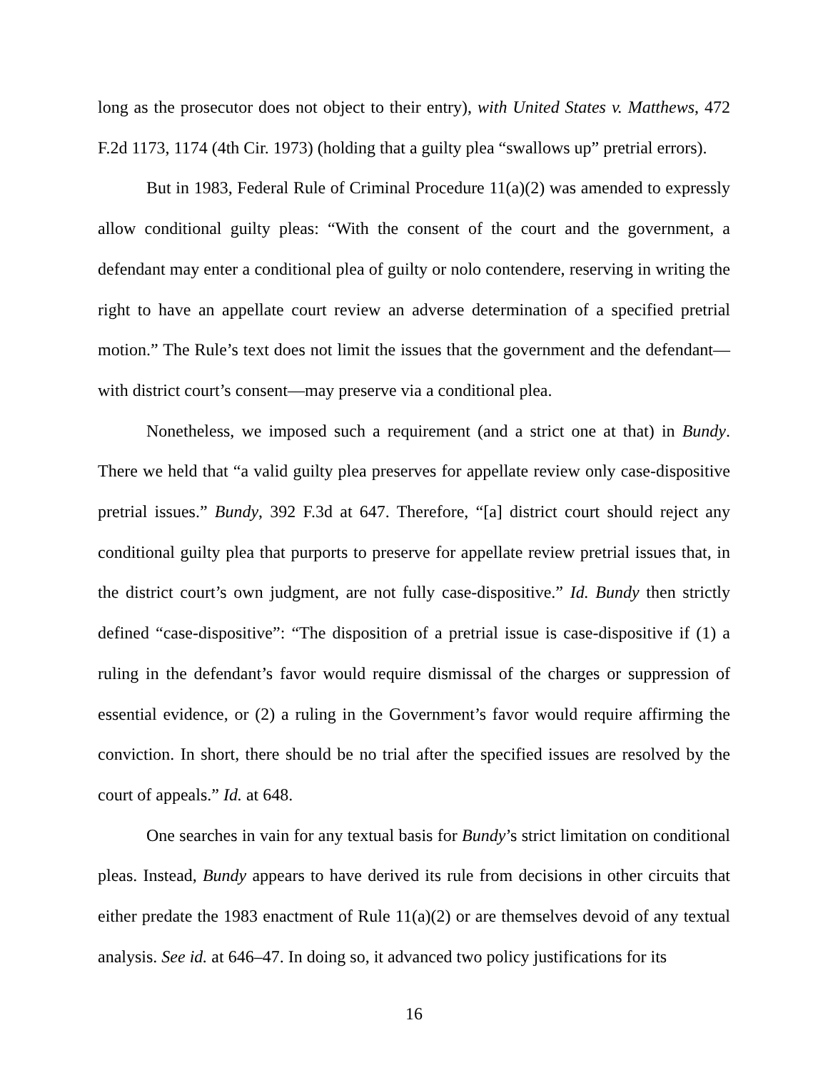long as the prosecutor does not object to their entry), with United States v. Matthews, 472 F.2d 1173, 1174 (4th Cir. 1973) (holding that a guilty plea “swallows up” pretrial errors).
But in 1983, Federal Rule of Criminal Procedure 11(a)(2) was amended to expressly allow conditional guilty pleas: “With the consent of the court and the government, a defendant may enter a conditional plea of guilty or nolo contendere, reserving in writing the right to have an appellate court review an adverse determination of a specified pretrial motion.” The Rule’s text does not limit the issues that the government and the defendant—with district court’s consent—may preserve via a conditional plea.
Nonetheless, we imposed such a requirement (and a strict one at that) in Bundy. There we held that “a valid guilty plea preserves for appellate review only case-dispositive pretrial issues.” Bundy, 392 F.3d at 647. Therefore, “[a] district court should reject any conditional guilty plea that purports to preserve for appellate review pretrial issues that, in the district court’s own judgment, are not fully case-dispositive.” Id. Bundy then strictly defined “case-dispositive”: “The disposition of a pretrial issue is case-dispositive if (1) a ruling in the defendant’s favor would require dismissal of the charges or suppression of essential evidence, or (2) a ruling in the Government’s favor would require affirming the conviction. In short, there should be no trial after the specified issues are resolved by the court of appeals.” Id. at 648.
One searches in vain for any textual basis for Bundy’s strict limitation on conditional pleas. Instead, Bundy appears to have derived its rule from decisions in other circuits that either predate the 1983 enactment of Rule 11(a)(2) or are themselves devoid of any textual analysis. See id. at 646–47. In doing so, it advanced two policy justifications for its
16